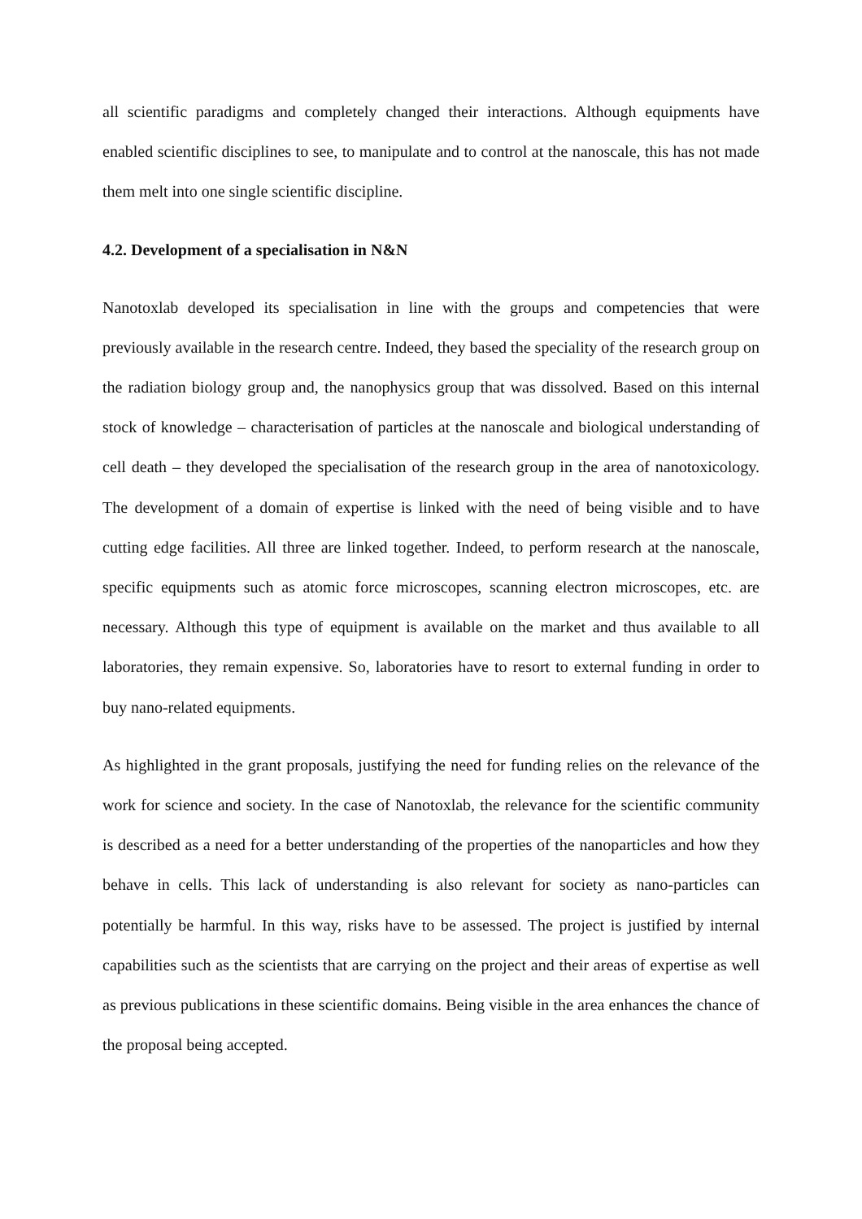all scientific paradigms and completely changed their interactions. Although equipments have enabled scientific disciplines to see, to manipulate and to control at the nanoscale, this has not made them melt into one single scientific discipline.
4.2. Development of a specialisation in N&N
Nanotoxlab developed its specialisation in line with the groups and competencies that were previously available in the research centre. Indeed, they based the speciality of the research group on the radiation biology group and, the nanophysics group that was dissolved. Based on this internal stock of knowledge – characterisation of particles at the nanoscale and biological understanding of cell death – they developed the specialisation of the research group in the area of nanotoxicology. The development of a domain of expertise is linked with the need of being visible and to have cutting edge facilities. All three are linked together. Indeed, to perform research at the nanoscale, specific equipments such as atomic force microscopes, scanning electron microscopes, etc. are necessary. Although this type of equipment is available on the market and thus available to all laboratories, they remain expensive. So, laboratories have to resort to external funding in order to buy nano-related equipments.
As highlighted in the grant proposals, justifying the need for funding relies on the relevance of the work for science and society. In the case of Nanotoxlab, the relevance for the scientific community is described as a need for a better understanding of the properties of the nanoparticles and how they behave in cells. This lack of understanding is also relevant for society as nano-particles can potentially be harmful. In this way, risks have to be assessed. The project is justified by internal capabilities such as the scientists that are carrying on the project and their areas of expertise as well as previous publications in these scientific domains. Being visible in the area enhances the chance of the proposal being accepted.